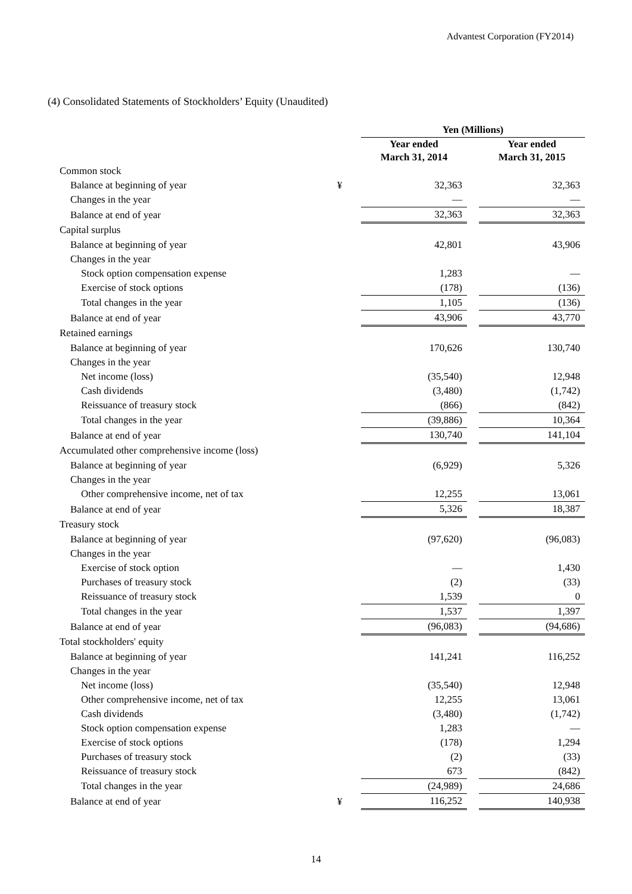Advantest Corporation (FY2014)
(4) Consolidated Statements of Stockholders’ Equity (Unaudited)
| | | Yen (Millions) | | |
| | | Year ended March 31, 2014 | | Year ended March 31, 2015 |
| Common stock | | | | |
| Balance at beginning of year | ¥ | 32,363 | | 32,363 |
| Changes in the year | | — | | — |
| Balance at end of year | | 32,363 | | 32,363 |
| Capital surplus | | | | |
| Balance at beginning of year | | 42,801 | | 43,906 |
| Changes in the year | | | | |
| Stock option compensation expense | | 1,283 | | — |
| Exercise of stock options | | (178) | | (136) |
| Total changes in the year | | 1,105 | | (136) |
| Balance at end of year | | 43,906 | | 43,770 |
| Retained earnings | | | | |
| Balance at beginning of year | | 170,626 | | 130,740 |
| Changes in the year | | | | |
| Net income (loss) | | (35,540) | | 12,948 |
| Cash dividends | | (3,480) | | (1,742) |
| Reissuance of treasury stock | | (866) | | (842) |
| Total changes in the year | | (39,886) | | 10,364 |
| Balance at end of year | | 130,740 | | 141,104 |
| Accumulated other comprehensive income (loss) | | | | |
| Balance at beginning of year | | (6,929) | | 5,326 |
| Changes in the year | | | | |
| Other comprehensive income, net of tax | | 12,255 | | 13,061 |
| Balance at end of year | | 5,326 | | 18,387 |
| Treasury stock | | | | |
| Balance at beginning of year | | (97,620) | | (96,083) |
| Changes in the year | | | | |
| Exercise of stock option | | — | | 1,430 |
| Purchases of treasury stock | | (2) | | (33) |
| Reissuance of treasury stock | | 1,539 | | 0 |
| Total changes in the year | | 1,537 | | 1,397 |
| Balance at end of year | | (96,083) | | (94,686) |
| Total stockholders' equity | | | | |
| Balance at beginning of year | | 141,241 | | 116,252 |
| Changes in the year | | | | |
| Net income (loss) | | (35,540) | | 12,948 |
| Other comprehensive income, net of tax | | 12,255 | | 13,061 |
| Cash dividends | | (3,480) | | (1,742) |
| Stock option compensation expense | | 1,283 | | — |
| Exercise of stock options | | (178) | | 1,294 |
| Purchases of treasury stock | | (2) | | (33) |
| Reissuance of treasury stock | | 673 | | (842) |
| Total changes in the year | | (24,989) | | 24,686 |
| Balance at end of year | ¥ | 116,252 | | 140,938 |
14